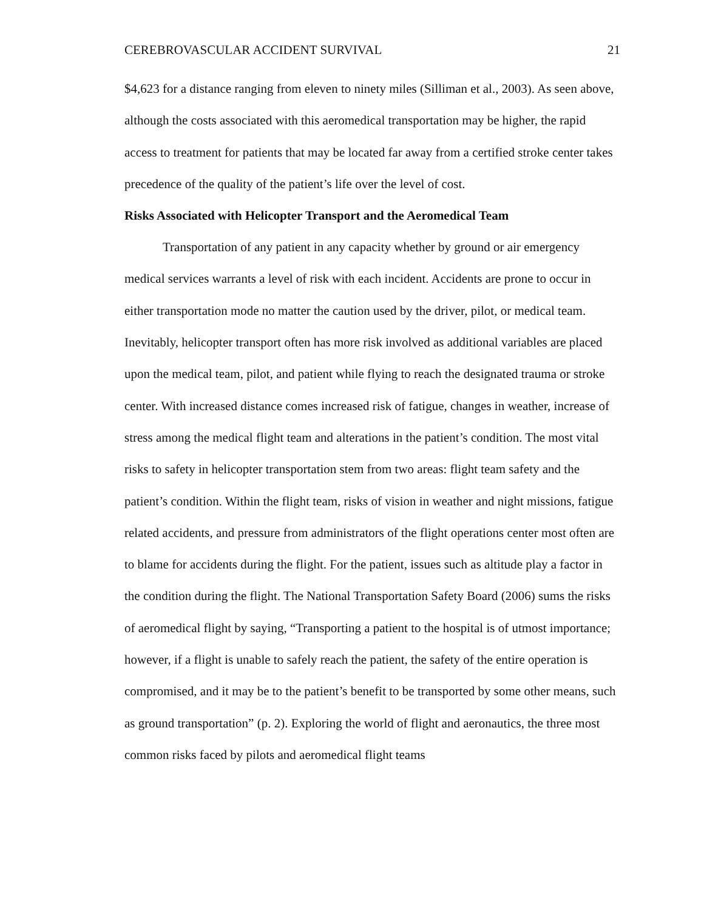CEREBROVASCULAR ACCIDENT SURVIVAL 21
$4,623 for a distance ranging from eleven to ninety miles (Silliman et al., 2003). As seen above, although the costs associated with this aeromedical transportation may be higher, the rapid access to treatment for patients that may be located far away from a certified stroke center takes precedence of the quality of the patient’s life over the level of cost.
Risks Associated with Helicopter Transport and the Aeromedical Team
Transportation of any patient in any capacity whether by ground or air emergency medical services warrants a level of risk with each incident. Accidents are prone to occur in either transportation mode no matter the caution used by the driver, pilot, or medical team. Inevitably, helicopter transport often has more risk involved as additional variables are placed upon the medical team, pilot, and patient while flying to reach the designated trauma or stroke center. With increased distance comes increased risk of fatigue, changes in weather, increase of stress among the medical flight team and alterations in the patient’s condition. The most vital risks to safety in helicopter transportation stem from two areas: flight team safety and the patient’s condition. Within the flight team, risks of vision in weather and night missions, fatigue related accidents, and pressure from administrators of the flight operations center most often are to blame for accidents during the flight. For the patient, issues such as altitude play a factor in the condition during the flight. The National Transportation Safety Board (2006) sums the risks of aeromedical flight by saying, “Transporting a patient to the hospital is of utmost importance; however, if a flight is unable to safely reach the patient, the safety of the entire operation is compromised, and it may be to the patient’s benefit to be transported by some other means, such as ground transportation” (p. 2). Exploring the world of flight and aeronautics, the three most common risks faced by pilots and aeromedical flight teams